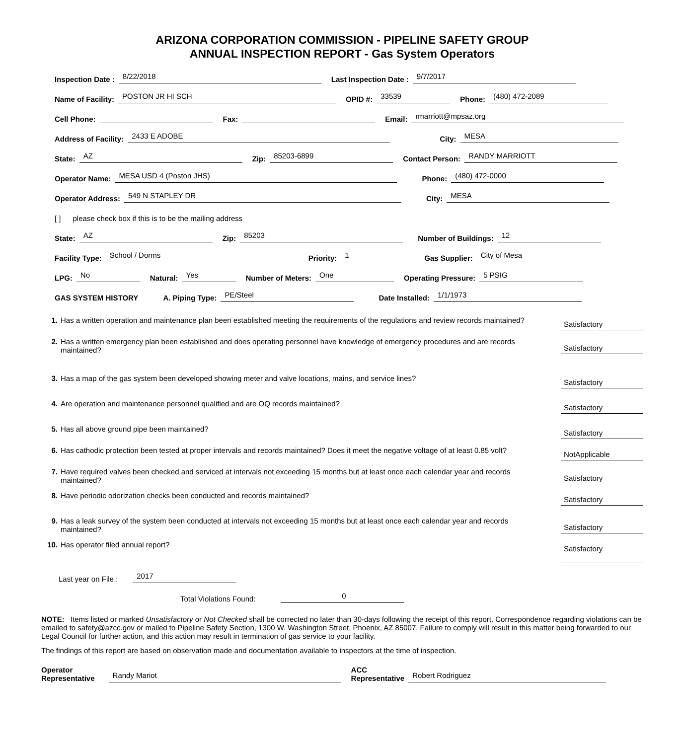ARIZONA CORPORATION COMMISSION - PIPELINE SAFETY GROUP
ANNUAL INSPECTION REPORT - Gas System Operators
Inspection Date : 8/22/2018 Last Inspection Date : 9/7/2017
Name of Facility: POSTON JR HI SCH OPID #: 33539 Phone: (480) 472-2089
Cell Phone: Fax: Email: rmarriott@mpsaz.org
Address of Facility: 2433 E ADOBE City: MESA
State: AZ Zip: 85203-6899 Contact Person: RANDY MARRIOTT
Operator Name: MESA USD 4 (Poston JHS) Phone: (480) 472-0000
Operator Address: 549 N STAPLEY DR City: MESA
[ ] please check box if this is to be the mailing address
State: AZ Zip: 85203 Number of Buildings: 12
Facility Type: School / Dorms Priority: 1 Gas Supplier: City of Mesa
LPG: No Natural: Yes Number of Meters: One Operating Pressure: 5 PSIG
GAS SYSTEM HISTORY A. Piping Type: PE/Steel Date Installed: 1/1/1973
1. Has a written operation and maintenance plan been established meeting the requirements of the regulations and review records maintained? Satisfactory
2. Has a written emergency plan been established and does operating personnel have knowledge of emergency procedures and are records maintained? Satisfactory
3. Has a map of the gas system been developed showing meter and valve locations, mains, and service lines? Satisfactory
4. Are operation and maintenance personnel qualified and are OQ records maintained? Satisfactory
5. Has all above ground pipe been maintained? Satisfactory
6. Has cathodic protection been tested at proper intervals and records maintained? Does it meet the negative voltage of at least 0.85 volt? NotApplicable
7. Have required valves been checked and serviced at intervals not exceeding 15 months but at least once each calendar year and records maintained? Satisfactory
8. Have periodic odorization checks been conducted and records maintained? Satisfactory
9. Has a leak survey of the system been conducted at intervals not exceeding 15 months but at least once each calendar year and records maintained? Satisfactory
10. Has operator filed annual report? Satisfactory
Last year on File : 2017
Total Violations Found: 0
NOTE: Items listed or marked Unsatisfactory or Not Checked shall be corrected no later than 30-days following the receipt of this report. Correspondence regarding violations can be emailed to safety@azcc.gov or mailed to Pipeline Safety Section, 1300 W. Washington Street, Phoenix, AZ 85007. Failure to comply will result in this matter being forwarded to our Legal Council for further action, and this action may result in termination of gas service to your facility.
The findings of this report are based on observation made and documentation available to inspectors at the time of inspection.
Operator
Representative Randy Mariot ACC
Representative Robert Rodriguez